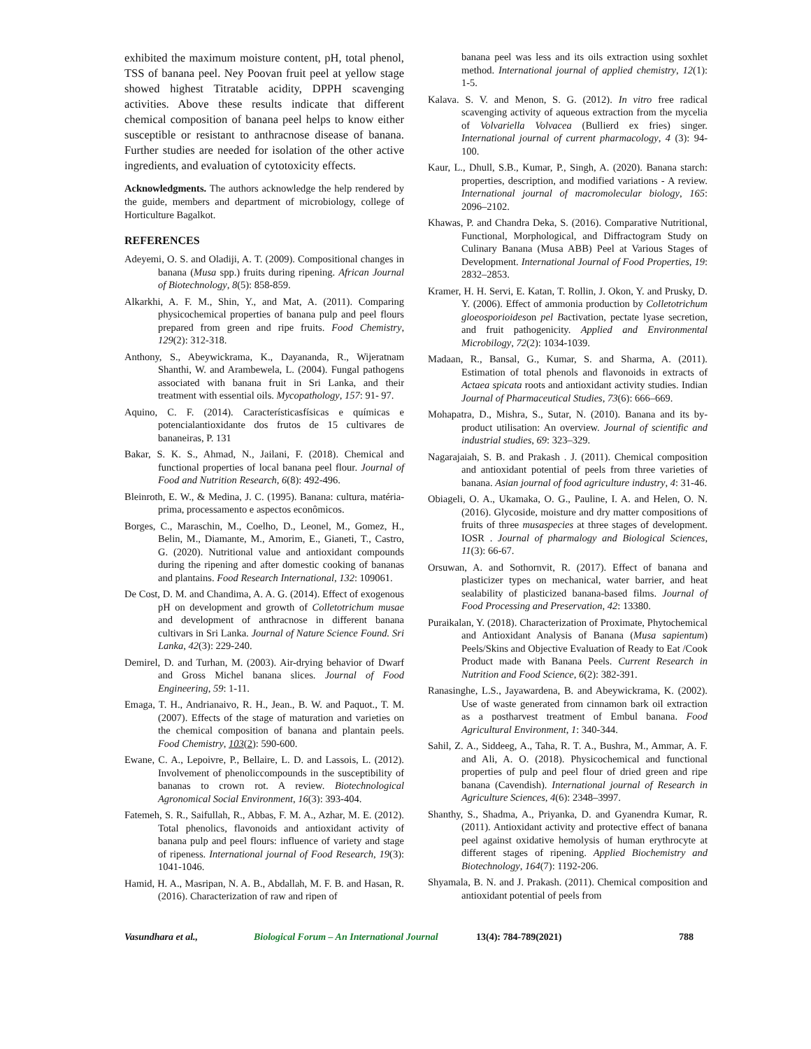exhibited the maximum moisture content, pH, total phenol, TSS of banana peel. Ney Poovan fruit peel at yellow stage showed highest Titratable acidity, DPPH scavenging activities. Above these results indicate that different chemical composition of banana peel helps to know either susceptible or resistant to anthracnose disease of banana. Further studies are needed for isolation of the other active ingredients, and evaluation of cytotoxicity effects.
Acknowledgments. The authors acknowledge the help rendered by the guide, members and department of microbiology, college of Horticulture Bagalkot.
REFERENCES
Adeyemi, O. S. and Oladiji, A. T. (2009). Compositional changes in banana (Musa spp.) fruits during ripening. African Journal of Biotechnology, 8(5): 858-859.
Alkarkhi, A. F. M., Shin, Y., and Mat, A. (2011). Comparing physicochemical properties of banana pulp and peel flours prepared from green and ripe fruits. Food Chemistry, 129(2): 312-318.
Anthony, S., Abeywickrama, K., Dayananda, R., Wijeratnam Shanthi, W. and Arambewela, L. (2004). Fungal pathogens associated with banana fruit in Sri Lanka, and their treatment with essential oils. Mycopathology, 157: 91- 97.
Aquino, C. F. (2014). Característicasfísicas e químicas e potencialantioxidante dos frutos de 15 cultivares de bananeiras, P. 131
Bakar, S. K. S., Ahmad, N., Jailani, F. (2018). Chemical and functional properties of local banana peel flour. Journal of Food and Nutrition Research, 6(8): 492-496.
Bleinroth, E. W., & Medina, J. C. (1995). Banana: cultura, matéria-prima, processamento e aspectos econômicos.
Borges, C., Maraschin, M., Coelho, D., Leonel, M., Gomez, H., Belin, M., Diamante, M., Amorim, E., Gianeti, T., Castro, G. (2020). Nutritional value and antioxidant compounds during the ripening and after domestic cooking of bananas and plantains. Food Research International, 132: 109061.
De Cost, D. M. and Chandima, A. A. G. (2014). Effect of exogenous pH on development and growth of Colletotrichum musae and development of anthracnose in different banana cultivars in Sri Lanka. Journal of Nature Science Found. Sri Lanka, 42(3): 229-240.
Demirel, D. and Turhan, M. (2003). Air-drying behavior of Dwarf and Gross Michel banana slices. Journal of Food Engineering, 59: 1-11.
Emaga, T. H., Andrianaivo, R. H., Jean., B. W. and Paquot., T. M. (2007). Effects of the stage of maturation and varieties on the chemical composition of banana and plantain peels. Food Chemistry, 103(2): 590-600.
Ewane, C. A., Lepoivre, P., Bellaire, L. D. and Lassois, L. (2012). Involvement of phenoliccompounds in the susceptibility of bananas to crown rot. A review. Biotechnological Agronomical Social Environment, 16(3): 393-404.
Fatemeh, S. R., Saifullah, R., Abbas, F. M. A., Azhar, M. E. (2012). Total phenolics, flavonoids and antioxidant activity of banana pulp and peel flours: influence of variety and stage of ripeness. International journal of Food Research, 19(3): 1041-1046.
Hamid, H. A., Masripan, N. A. B., Abdallah, M. F. B. and Hasan, R. (2016). Characterization of raw and ripen of
banana peel was less and its oils extraction using soxhlet method. International journal of applied chemistry, 12(1): 1-5.
Kalava. S. V. and Menon, S. G. (2012). In vitro free radical scavenging activity of aqueous extraction from the mycelia of Volvariella Volvacea (Bullierd ex fries) singer. International journal of current pharmacology, 4 (3): 94-100.
Kaur, L., Dhull, S.B., Kumar, P., Singh, A. (2020). Banana starch: properties, description, and modified variations - A review. International journal of macromolecular biology, 165: 2096–2102.
Khawas, P. and Chandra Deka, S. (2016). Comparative Nutritional, Functional, Morphological, and Diffractogram Study on Culinary Banana (Musa ABB) Peel at Various Stages of Development. International Journal of Food Properties, 19: 2832–2853.
Kramer, H. H. Servi, E. Katan, T. Rollin, J. Okon, Y. and Prusky, D. Y. (2006). Effect of ammonia production by Colletotrichum gloeosporioideson pel Bactivation, pectate lyase secretion, and fruit pathogenicity. Applied and Environmental Microbilogy, 72(2): 1034-1039.
Madaan, R., Bansal, G., Kumar, S. and Sharma, A. (2011). Estimation of total phenols and flavonoids in extracts of Actaea spicata roots and antioxidant activity studies. Indian Journal of Pharmaceutical Studies, 73(6): 666–669.
Mohapatra, D., Mishra, S., Sutar, N. (2010). Banana and its by-product utilisation: An overview. Journal of scientific and industrial studies, 69: 323–329.
Nagarajaiah, S. B. and Prakash . J. (2011). Chemical composition and antioxidant potential of peels from three varieties of banana. Asian journal of food agriculture industry, 4: 31-46.
Obiageli, O. A., Ukamaka, O. G., Pauline, I. A. and Helen, O. N. (2016). Glycoside, moisture and dry matter compositions of fruits of three musaspecies at three stages of development. IOSR . Journal of pharmalogy and Biological Sciences, 11(3): 66-67.
Orsuwan, A. and Sothornvit, R. (2017). Effect of banana and plasticizer types on mechanical, water barrier, and heat sealability of plasticized banana-based films. Journal of Food Processing and Preservation, 42: 13380.
Puraikalan, Y. (2018). Characterization of Proximate, Phytochemical and Antioxidant Analysis of Banana (Musa sapientum) Peels/Skins and Objective Evaluation of Ready to Eat /Cook Product made with Banana Peels. Current Research in Nutrition and Food Science, 6(2): 382-391.
Ranasinghe, L.S., Jayawardena, B. and Abeywickrama, K. (2002). Use of waste generated from cinnamon bark oil extraction as a postharvest treatment of Embul banana. Food Agricultural Environment, 1: 340-344.
Sahil, Z. A., Siddeeg, A., Taha, R. T. A., Bushra, M., Ammar, A. F. and Ali, A. O. (2018). Physicochemical and functional properties of pulp and peel flour of dried green and ripe banana (Cavendish). International journal of Research in Agriculture Sciences, 4(6): 2348–3997.
Shanthy, S., Shadma, A., Priyanka, D. and Gyanendra Kumar, R. (2011). Antioxidant activity and protective effect of banana peel against oxidative hemolysis of human erythrocyte at different stages of ripening. Applied Biochemistry and Biotechnology, 164(7): 1192-206.
Shyamala, B. N. and J. Prakash. (2011). Chemical composition and antioxidant potential of peels from
Vasundhara et al., Biological Forum – An International Journal 13(4): 784-789(2021) 788